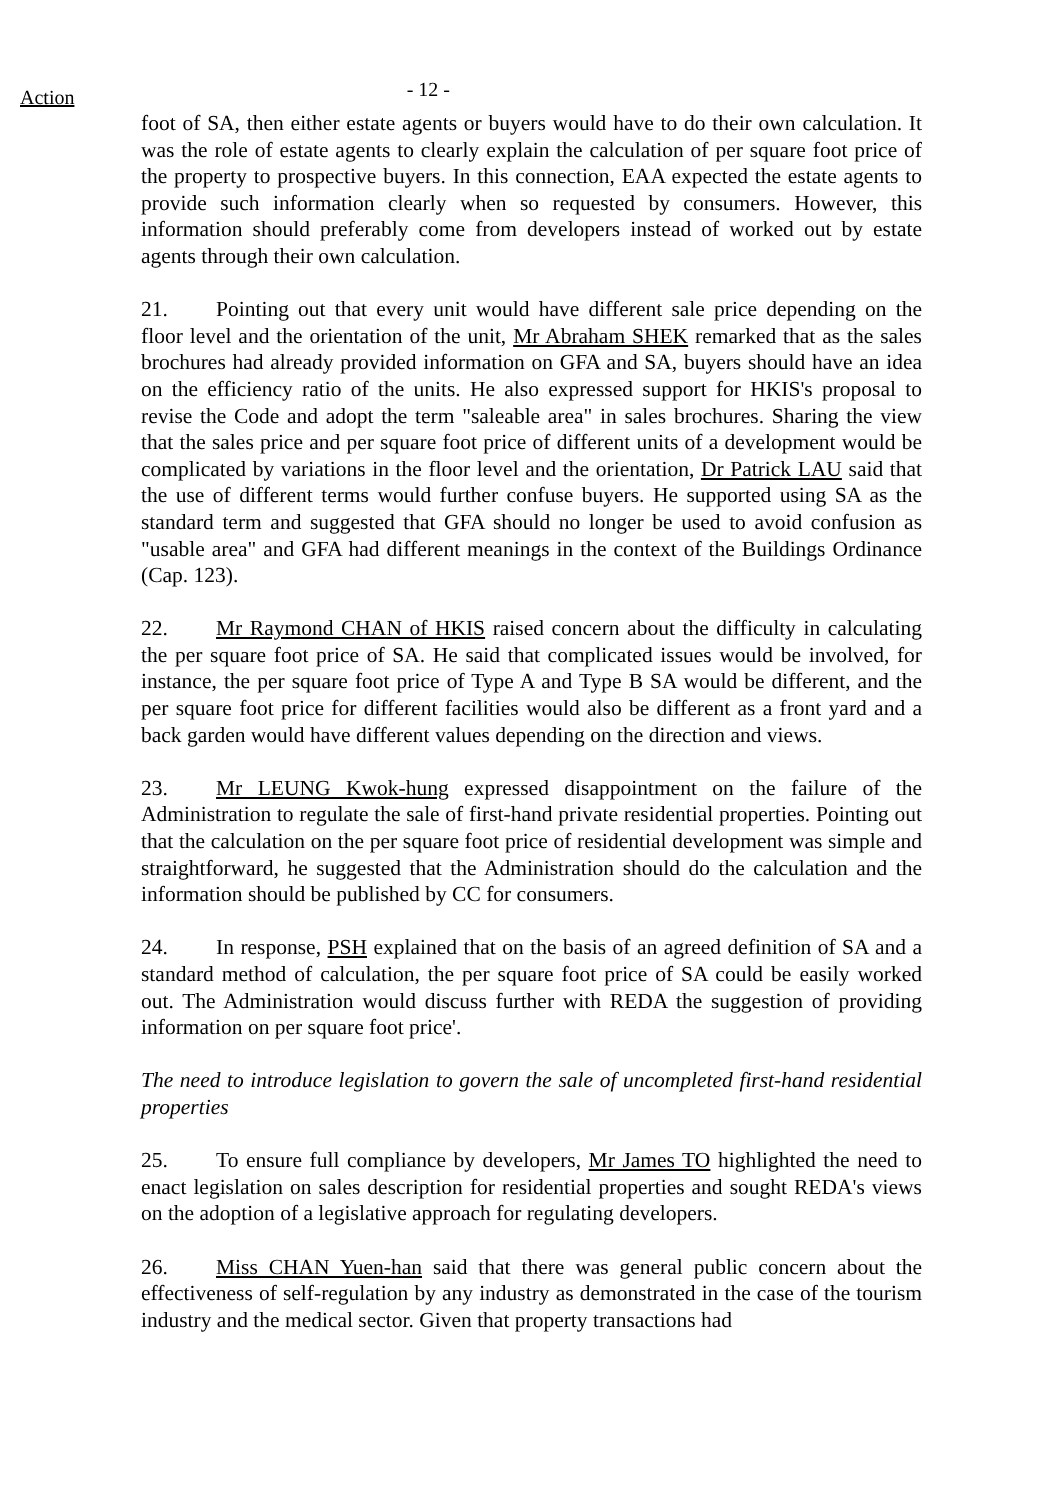Action
- 12 -
foot of SA, then either estate agents or buyers would have to do their own calculation. It was the role of estate agents to clearly explain the calculation of per square foot price of the property to prospective buyers. In this connection, EAA expected the estate agents to provide such information clearly when so requested by consumers. However, this information should preferably come from developers instead of worked out by estate agents through their own calculation.
21. Pointing out that every unit would have different sale price depending on the floor level and the orientation of the unit, Mr Abraham SHEK remarked that as the sales brochures had already provided information on GFA and SA, buyers should have an idea on the efficiency ratio of the units. He also expressed support for HKIS's proposal to revise the Code and adopt the term "saleable area" in sales brochures. Sharing the view that the sales price and per square foot price of different units of a development would be complicated by variations in the floor level and the orientation, Dr Patrick LAU said that the use of different terms would further confuse buyers. He supported using SA as the standard term and suggested that GFA should no longer be used to avoid confusion as "usable area" and GFA had different meanings in the context of the Buildings Ordinance (Cap. 123).
22. Mr Raymond CHAN of HKIS raised concern about the difficulty in calculating the per square foot price of SA. He said that complicated issues would be involved, for instance, the per square foot price of Type A and Type B SA would be different, and the per square foot price for different facilities would also be different as a front yard and a back garden would have different values depending on the direction and views.
23. Mr LEUNG Kwok-hung expressed disappointment on the failure of the Administration to regulate the sale of first-hand private residential properties. Pointing out that the calculation on the per square foot price of residential development was simple and straightforward, he suggested that the Administration should do the calculation and the information should be published by CC for consumers.
24. In response, PSH explained that on the basis of an agreed definition of SA and a standard method of calculation, the per square foot price of SA could be easily worked out. The Administration would discuss further with REDA the suggestion of providing information on per square foot price'.
The need to introduce legislation to govern the sale of uncompleted first-hand residential properties
25. To ensure full compliance by developers, Mr James TO highlighted the need to enact legislation on sales description for residential properties and sought REDA's views on the adoption of a legislative approach for regulating developers.
26. Miss CHAN Yuen-han said that there was general public concern about the effectiveness of self-regulation by any industry as demonstrated in the case of the tourism industry and the medical sector. Given that property transactions had